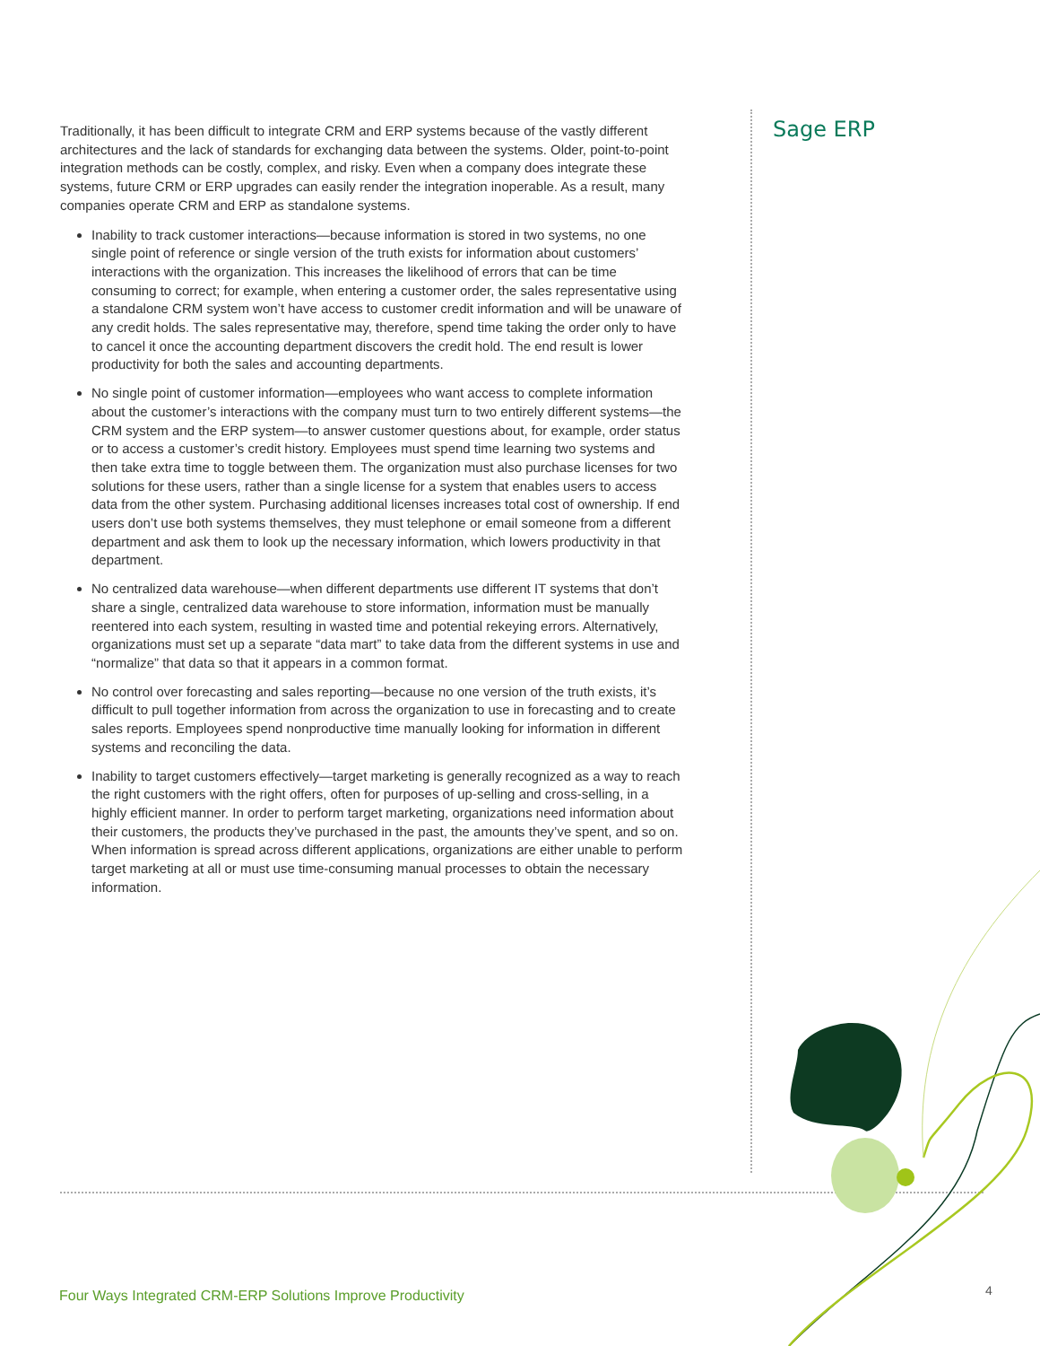Traditionally, it has been difficult to integrate CRM and ERP systems because of the vastly different architectures and the lack of standards for exchanging data between the systems. Older, point-to-point integration methods can be costly, complex, and risky. Even when a company does integrate these systems, future CRM or ERP upgrades can easily render the integration inoperable. As a result, many companies operate CRM and ERP as standalone systems.
Inability to track customer interactions—because information is stored in two systems, no one single point of reference or single version of the truth exists for information about customers’ interactions with the organization. This increases the likelihood of errors that can be time consuming to correct; for example, when entering a customer order, the sales representative using a standalone CRM system won’t have access to customer credit information and will be unaware of any credit holds. The sales representative may, therefore, spend time taking the order only to have to cancel it once the accounting department discovers the credit hold. The end result is lower productivity for both the sales and accounting departments.
No single point of customer information—employees who want access to complete information about the customer’s interactions with the company must turn to two entirely different systems—the CRM system and the ERP system—to answer customer questions about, for example, order status or to access a customer’s credit history. Employees must spend time learning two systems and then take extra time to toggle between them. The organization must also purchase licenses for two solutions for these users, rather than a single license for a system that enables users to access data from the other system. Purchasing additional licenses increases total cost of ownership. If end users don’t use both systems themselves, they must telephone or email someone from a different department and ask them to look up the necessary information, which lowers productivity in that department.
No centralized data warehouse—when different departments use different IT systems that don’t share a single, centralized data warehouse to store information, information must be manually reentered into each system, resulting in wasted time and potential rekeying errors. Alternatively, organizations must set up a separate “data mart” to take data from the different systems in use and “normalize” that data so that it appears in a common format.
No control over forecasting and sales reporting—because no one version of the truth exists, it’s difficult to pull together information from across the organization to use in forecasting and to create sales reports. Employees spend nonproductive time manually looking for information in different systems and reconciling the data.
Inability to target customers effectively—target marketing is generally recognized as a way to reach the right customers with the right offers, often for purposes of up-selling and cross-selling, in a highly efficient manner. In order to perform target marketing, organizations need information about their customers, the products they’ve purchased in the past, the amounts they’ve spent, and so on. When information is spread across different applications, organizations are either unable to perform target marketing at all or must use time-consuming manual processes to obtain the necessary information.
Sage ERP
Four Ways Integrated CRM-ERP Solutions Improve Productivity
4